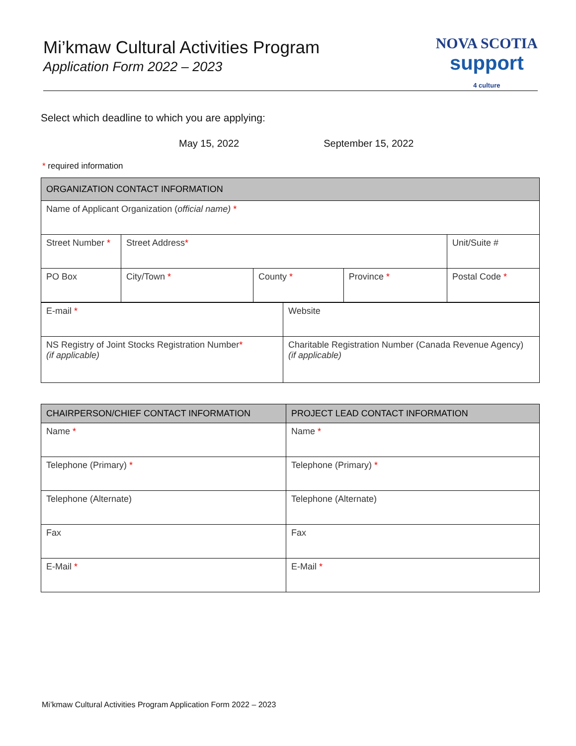Mi’kmaw Cultural Activities Program
Application Form 2022 – 2023
NOVA SCOTIA
support
4 culture
Select which deadline to which you are applying:
May 15, 2022 September 15, 2022
* required information
| ORGANIZATION CONTACT INFORMATION | | | | |
| --- | --- | --- | --- | --- |
| Name of Applicant Organization ( official name) * | | | | |
| Street Number * | Street Address * | | | Unit/Suite # |
| PO Box | City/Town * | County * | Province * | Postal Code * |
| E-mail * | Website |
| NS Registry of Joint Stocks Registration Number * (if applicable) | Charitable Registration Number (Canada Revenue Agency) (if applicable) |
| CHAIRPERSON/CHIEF CONTACT INFORMATION | PROJECT LEAD CONTACT INFORMATION |
| --- | --- |
| Name * | Name * |
| Telephone (Primary) * | Telephone (Primary) * |
| Telephone (Alternate) | Telephone (Alternate) |
| Fax | Fax |
| E-Mail * | E-Mail * |
Mi’kmaw Cultural Activities Program Application Form 2022 – 2023